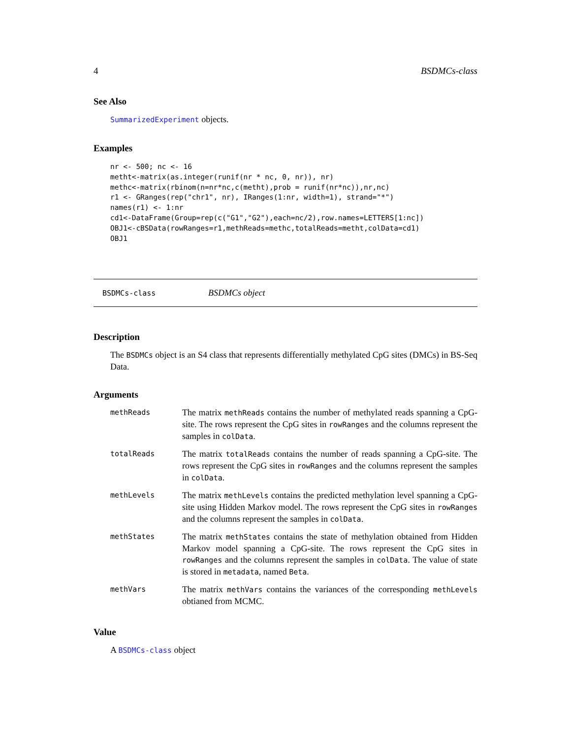4 BSDMCs-class
See Also
SummarizedExperiment objects.
Examples
nr <- 500; nc <- 16
metht<-matrix(as.integer(runif(nr * nc, 0, nr)), nr)
methc<-matrix(rbinom(n=nr*nc,c(metht),prob = runif(nr*nc)),nr,nc)
r1 <- GRanges(rep("chr1", nr), IRanges(1:nr, width=1), strand="*")
names(r1) <- 1:nr
cd1<-DataFrame(Group=rep(c("G1","G2"),each=nc/2),row.names=LETTERS[1:nc])
OBJ1<-cBSData(rowRanges=r1,methReads=methc,totalReads=metht,colData=cd1)
OBJ1
BSDMCs-class BSDMCs object
Description
The BSDMCs object is an S4 class that represents differentially methylated CpG sites (DMCs) in BS-Seq Data.
Arguments
| methReads | The matrix methReads contains the number of methylated reads spanning a CpG-site. The rows represent the CpG sites in rowRanges and the columns represent the samples in colData . |
| totalReads | The matrix totalReads contains the number of reads spanning a CpG-site. The rows represent the CpG sites in rowRanges and the columns represent the samples in colData . |
| methLevels | The matrix methLevels contains the predicted methylation level spanning a CpG-site using Hidden Markov model. The rows represent the CpG sites in rowRanges and the columns represent the samples in colData . |
| methStates | The matrix methStates contains the state of methylation obtained from Hidden Markov model spanning a CpG-site. The rows represent the CpG sites in rowRanges and the columns represent the samples in colData . The value of state is stored in metadata , named Beta . |
| methVars | The matrix methVars contains the variances of the corresponding methLevels obtianed from MCMC. |
Value
A BSDMCs-class object